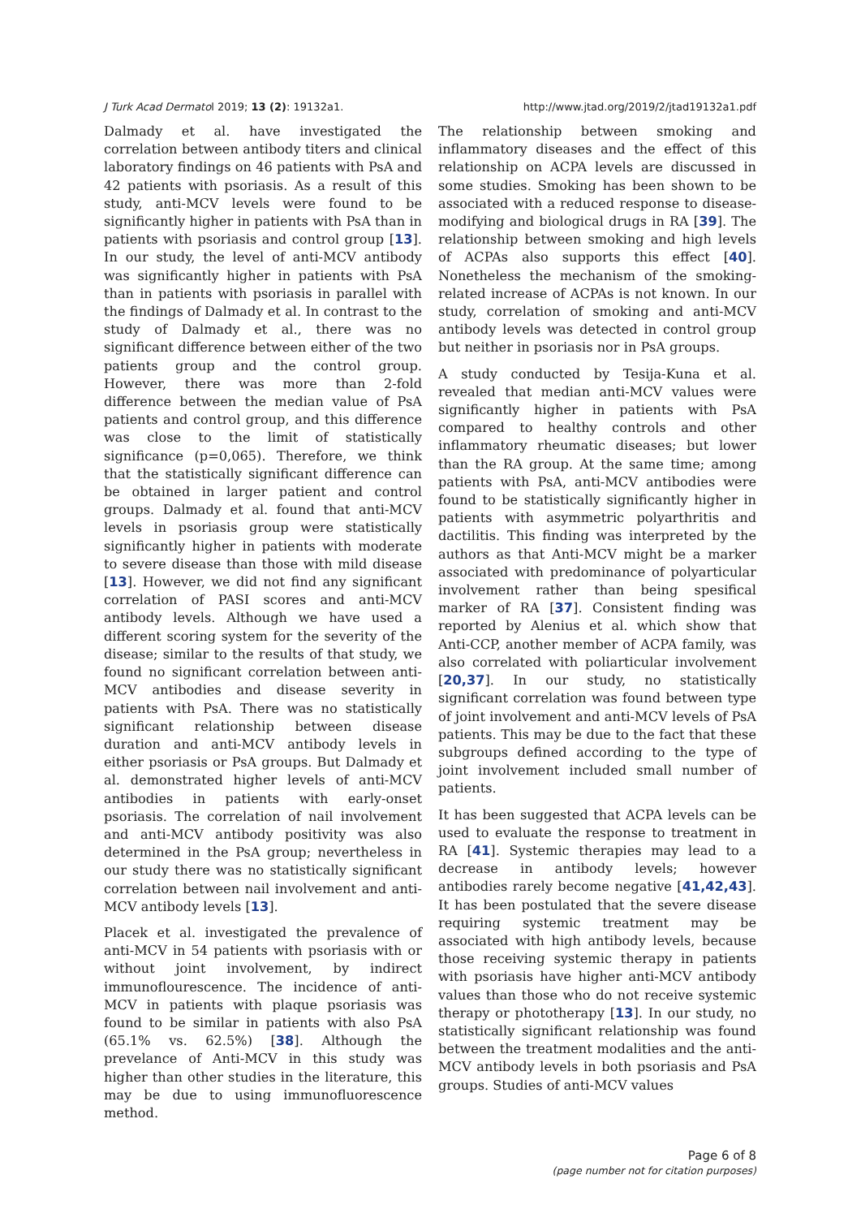J Turk Acad Dermatol 2019; 13 (2): 19132a1. http://www.jtad.org/2019/2/jtad19132a1.pdf
Dalmady et al. have investigated the correlation between antibody titers and clinical laboratory findings on 46 patients with PsA and 42 patients with psoriasis. As a result of this study, anti-MCV levels were found to be significantly higher in patients with PsA than in patients with psoriasis and control group [13]. In our study, the level of anti-MCV antibody was significantly higher in patients with PsA than in patients with psoriasis in parallel with the findings of Dalmady et al. In contrast to the study of Dalmady et al., there was no significant difference between either of the two patients group and the control group. However, there was more than 2-fold difference between the median value of PsA patients and control group, and this difference was close to the limit of statistically significance (p=0,065). Therefore, we think that the statistically significant difference can be obtained in larger patient and control groups. Dalmady et al. found that anti-MCV levels in psoriasis group were statistically significantly higher in patients with moderate to severe disease than those with mild disease [13]. However, we did not find any significant correlation of PASI scores and anti-MCV antibody levels. Although we have used a different scoring system for the severity of the disease; similar to the results of that study, we found no significant correlation between anti-MCV antibodies and disease severity in patients with PsA. There was no statistically significant relationship between disease duration and anti-MCV antibody levels in either psoriasis or PsA groups. But Dalmady et al. demonstrated higher levels of anti-MCV antibodies in patients with early-onset psoriasis. The correlation of nail involvement and anti-MCV antibody positivity was also determined in the PsA group; nevertheless in our study there was no statistically significant correlation between nail involvement and anti-MCV antibody levels [13].
Placek et al. investigated the prevalence of anti-MCV in 54 patients with psoriasis with or without joint involvement, by indirect immunoflourescence. The incidence of anti-MCV in patients with plaque psoriasis was found to be similar in patients with also PsA (65.1% vs. 62.5%) [38]. Although the prevelance of Anti-MCV in this study was higher than other studies in the literature, this may be due to using immunofluorescence method.
The relationship between smoking and inflammatory diseases and the effect of this relationship on ACPA levels are discussed in some studies. Smoking has been shown to be associated with a reduced response to disease-modifying and biological drugs in RA [39]. The relationship between smoking and high levels of ACPAs also supports this effect [40]. Nonetheless the mechanism of the smoking-related increase of ACPAs is not known. In our study, correlation of smoking and anti-MCV antibody levels was detected in control group but neither in psoriasis nor in PsA groups.
A study conducted by Tesija-Kuna et al. revealed that median anti-MCV values were significantly higher in patients with PsA compared to healthy controls and other inflammatory rheumatic diseases; but lower than the RA group. At the same time; among patients with PsA, anti-MCV antibodies were found to be statistically significantly higher in patients with asymmetric polyarthritis and dactilitis. This finding was interpreted by the authors as that Anti-MCV might be a marker associated with predominance of polyarticular involvement rather than being spesifical marker of RA [37]. Consistent finding was reported by Alenius et al. which show that Anti-CCP, another member of ACPA family, was also correlated with poliarticular involvement [20,37]. In our study, no statistically significant correlation was found between type of joint involvement and anti-MCV levels of PsA patients. This may be due to the fact that these subgroups defined according to the type of joint involvement included small number of patients.
It has been suggested that ACPA levels can be used to evaluate the response to treatment in RA [41]. Systemic therapies may lead to a decrease in antibody levels; however antibodies rarely become negative [41,42,43]. It has been postulated that the severe disease requiring systemic treatment may be associated with high antibody levels, because those receiving systemic therapy in patients with psoriasis have higher anti-MCV antibody values than those who do not receive systemic therapy or phototherapy [13]. In our study, no statistically significant relationship was found between the treatment modalities and the anti-MCV antibody levels in both psoriasis and PsA groups. Studies of anti-MCV values
Page 6 of 8
(page number not for citation purposes)